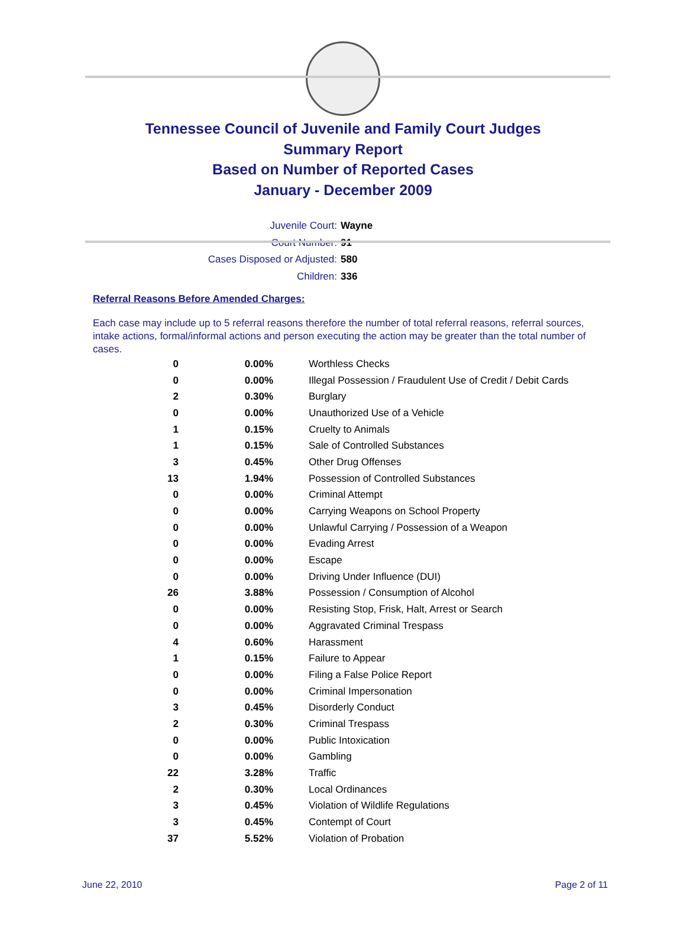Tennessee Council of Juvenile and Family Court Judges
Summary Report
Based on Number of Reported Cases
January - December 2009
Juvenile Court: Wayne
Court Number: 91
Cases Disposed or Adjusted: 580
Children: 336
Referral Reasons Before Amended Charges:
Each case may include up to 5 referral reasons therefore the number of total referral reasons, referral sources, intake actions, formal/informal actions and person executing the action may be greater than the total number of cases.
| 0 | 0.00% | Worthless Checks |
| 0 | 0.00% | Illegal Possession / Fraudulent Use of Credit / Debit Cards |
| 2 | 0.30% | Burglary |
| 0 | 0.00% | Unauthorized Use of a Vehicle |
| 1 | 0.15% | Cruelty to Animals |
| 1 | 0.15% | Sale of Controlled Substances |
| 3 | 0.45% | Other Drug Offenses |
| 13 | 1.94% | Possession of Controlled Substances |
| 0 | 0.00% | Criminal Attempt |
| 0 | 0.00% | Carrying Weapons on School Property |
| 0 | 0.00% | Unlawful Carrying / Possession of a Weapon |
| 0 | 0.00% | Evading Arrest |
| 0 | 0.00% | Escape |
| 0 | 0.00% | Driving Under Influence (DUI) |
| 26 | 3.88% | Possession / Consumption of Alcohol |
| 0 | 0.00% | Resisting Stop, Frisk, Halt, Arrest or Search |
| 0 | 0.00% | Aggravated Criminal Trespass |
| 4 | 0.60% | Harassment |
| 1 | 0.15% | Failure to Appear |
| 0 | 0.00% | Filing a False Police Report |
| 0 | 0.00% | Criminal Impersonation |
| 3 | 0.45% | Disorderly Conduct |
| 2 | 0.30% | Criminal Trespass |
| 0 | 0.00% | Public Intoxication |
| 0 | 0.00% | Gambling |
| 22 | 3.28% | Traffic |
| 2 | 0.30% | Local Ordinances |
| 3 | 0.45% | Violation of Wildlife Regulations |
| 3 | 0.45% | Contempt of Court |
| 37 | 5.52% | Violation of Probation |
June 22, 2010 Page 2 of 11